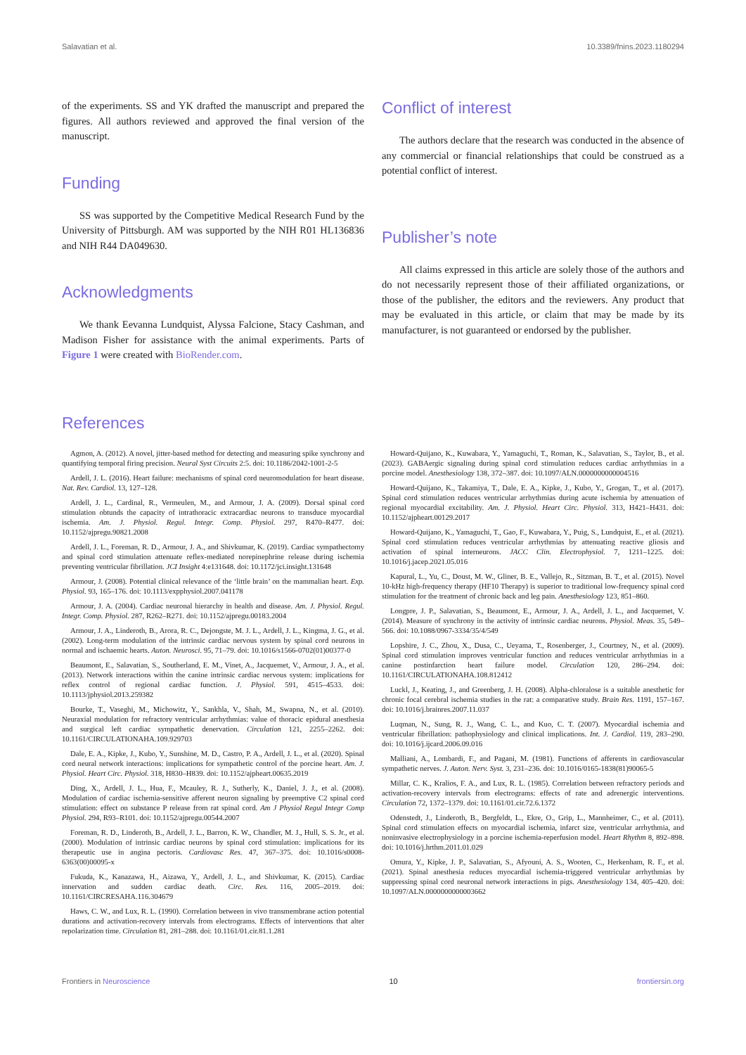Salavatian et al. 10.3389/fnins.2023.1180294
of the experiments. SS and YK drafted the manuscript and prepared the figures. All authors reviewed and approved the final version of the manuscript.
Funding
SS was supported by the Competitive Medical Research Fund by the University of Pittsburgh. AM was supported by the NIH R01 HL136836 and NIH R44 DA049630.
Acknowledgments
We thank Eevanna Lundquist, Alyssa Falcione, Stacy Cashman, and Madison Fisher for assistance with the animal experiments. Parts of Figure 1 were created with BioRender.com.
Conflict of interest
The authors declare that the research was conducted in the absence of any commercial or financial relationships that could be construed as a potential conflict of interest.
Publisher’s note
All claims expressed in this article are solely those of the authors and do not necessarily represent those of their affiliated organizations, or those of the publisher, the editors and the reviewers. Any product that may be evaluated in this article, or claim that may be made by its manufacturer, is not guaranteed or endorsed by the publisher.
References
Agmon, A. (2012). A novel, jitter-based method for detecting and measuring spike synchrony and quantifying temporal firing precision. Neural Syst Circuits 2:5. doi: 10.1186/2042-1001-2-5
Ardell, J. L. (2016). Heart failure: mechanisms of spinal cord neuromodulation for heart disease. Nat. Rev. Cardiol. 13, 127–128.
Ardell, J. L., Cardinal, R., Vermeulen, M., and Armour, J. A. (2009). Dorsal spinal cord stimulation obtunds the capacity of intrathoracic extracardiac neurons to transduce myocardial ischemia. Am. J. Physiol. Regul. Integr. Comp. Physiol. 297, R470–R477. doi: 10.1152/ajpregu.90821.2008
Ardell, J. L., Foreman, R. D., Armour, J. A., and Shivkumar, K. (2019). Cardiac sympathectomy and spinal cord stimulation attenuate reflex-mediated norepinephrine release during ischemia preventing ventricular fibrillation. JCI Insight 4:e131648. doi: 10.1172/jci.insight.131648
Armour, J. (2008). Potential clinical relevance of the ‘little brain’ on the mammalian heart. Exp. Physiol. 93, 165–176. doi: 10.1113/expphysiol.2007.041178
Armour, J. A. (2004). Cardiac neuronal hierarchy in health and disease. Am. J. Physiol. Regul. Integr. Comp. Physiol. 287, R262–R271. doi: 10.1152/ajpregu.00183.2004
Armour, J. A., Linderoth, B., Arora, R. C., Dejongste, M. J. L., Ardell, J. L., Kingma, J. G., et al. (2002). Long-term modulation of the intrinsic cardiac nervous system by spinal cord neurons in normal and ischaemic hearts. Auton. Neurosci. 95, 71–79. doi: 10.1016/s1566-0702(01)00377-0
Beaumont, E., Salavatian, S., Southerland, E. M., Vinet, A., Jacquemet, V., Armour, J. A., et al. (2013). Network interactions within the canine intrinsic cardiac nervous system: implications for reflex control of regional cardiac function. J. Physiol. 591, 4515–4533. doi: 10.1113/jphysiol.2013.259382
Bourke, T., Vaseghi, M., Michowitz, Y., Sankhla, V., Shah, M., Swapna, N., et al. (2010). Neuraxial modulation for refractory ventricular arrhythmias: value of thoracic epidural anesthesia and surgical left cardiac sympathetic denervation. Circulation 121, 2255–2262. doi: 10.1161/CIRCULATIONAHA.109.929703
Dale, E. A., Kipke, J., Kubo, Y., Sunshine, M. D., Castro, P. A., Ardell, J. L., et al. (2020). Spinal cord neural network interactions: implications for sympathetic control of the porcine heart. Am. J. Physiol. Heart Circ. Physiol. 318, H830–H839. doi: 10.1152/ajpheart.00635.2019
Ding, X., Ardell, J. L., Hua, F., Mcauley, R. J., Sutherly, K., Daniel, J. J., et al. (2008). Modulation of cardiac ischemia-sensitive afferent neuron signaling by preemptive C2 spinal cord stimulation: effect on substance P release from rat spinal cord. Am J Physiol Regul Integr Comp Physiol. 294, R93–R101. doi: 10.1152/ajpregu.00544.2007
Foreman, R. D., Linderoth, B., Ardell, J. L., Barron, K. W., Chandler, M. J., Hull, S. S. Jr., et al. (2000). Modulation of intrinsic cardiac neurons by spinal cord stimulation: implications for its therapeutic use in angina pectoris. Cardiovasc Res. 47, 367–375. doi: 10.1016/s0008-6363(00)00095-x
Fukuda, K., Kanazawa, H., Aizawa, Y., Ardell, J. L., and Shivkumar, K. (2015). Cardiac innervation and sudden cardiac death. Circ. Res. 116, 2005–2019. doi: 10.1161/CIRCRESAHA.116.304679
Haws, C. W., and Lux, R. L. (1990). Correlation between in vivo transmembrane action potential durations and activation-recovery intervals from electrograms. Effects of interventions that alter repolarization time. Circulation 81, 281–288. doi: 10.1161/01.cir.81.1.281
Howard-Quijano, K., Kuwabara, Y., Yamaguchi, T., Roman, K., Salavatian, S., Taylor, B., et al. (2023). GABAergic signaling during spinal cord stimulation reduces cardiac arrhythmias in a porcine model. Anesthesiology 138, 372–387. doi: 10.1097/ALN.0000000000004516
Howard-Quijano, K., Takamiya, T., Dale, E. A., Kipke, J., Kubo, Y., Grogan, T., et al. (2017). Spinal cord stimulation reduces ventricular arrhythmias during acute ischemia by attenuation of regional myocardial excitability. Am. J. Physiol. Heart Circ. Physiol. 313, H421–H431. doi: 10.1152/ajpheart.00129.2017
Howard-Quijano, K., Yamaguchi, T., Gao, F., Kuwabara, Y., Puig, S., Lundquist, E., et al. (2021). Spinal cord stimulation reduces ventricular arrhythmias by attenuating reactive gliosis and activation of spinal interneurons. JACC Clin. Electrophysiol. 7, 1211–1225. doi: 10.1016/j.jacep.2021.05.016
Kapural, L., Yu, C., Doust, M. W., Gliner, B. E., Vallejo, R., Sitzman, B. T., et al. (2015). Novel 10-kHz high-frequency therapy (HF10 Therapy) is superior to traditional low-frequency spinal cord stimulation for the treatment of chronic back and leg pain. Anesthesiology 123, 851–860.
Longpre, J. P., Salavatian, S., Beaumont, E., Armour, J. A., Ardell, J. L., and Jacquemet, V. (2014). Measure of synchrony in the activity of intrinsic cardiac neurons. Physiol. Meas. 35, 549–566. doi: 10.1088/0967-3334/35/4/549
Lopshire, J. C., Zhou, X., Dusa, C., Ueyama, T., Rosenberger, J., Courtney, N., et al. (2009). Spinal cord stimulation improves ventricular function and reduces ventricular arrhythmias in a canine postinfarction heart failure model. Circulation 120, 286–294. doi: 10.1161/CIRCULATIONAHA.108.812412
Luckl, J., Keating, J., and Greenberg, J. H. (2008). Alpha-chloralose is a suitable anesthetic for chronic focal cerebral ischemia studies in the rat: a comparative study. Brain Res. 1191, 157–167. doi: 10.1016/j.brainres.2007.11.037
Luqman, N., Sung, R. J., Wang, C. L., and Kuo, C. T. (2007). Myocardial ischemia and ventricular fibrillation: pathophysiology and clinical implications. Int. J. Cardiol. 119, 283–290. doi: 10.1016/j.ijcard.2006.09.016
Malliani, A., Lombardi, F., and Pagani, M. (1981). Functions of afferents in cardiovascular sympathetic nerves. J. Auton. Nerv. Syst. 3, 231–236. doi: 10.1016/0165-1838(81)90065-5
Millar, C. K., Kralios, F. A., and Lux, R. L. (1985). Correlation between refractory periods and activation-recovery intervals from electrograms: effects of rate and adrenergic interventions. Circulation 72, 1372–1379. doi: 10.1161/01.cir.72.6.1372
Odenstedt, J., Linderoth, B., Bergfeldt, L., Ekre, O., Grip, L., Mannheimer, C., et al. (2011). Spinal cord stimulation effects on myocardial ischemia, infarct size, ventricular arrhythmia, and noninvasive electrophysiology in a porcine ischemia-reperfusion model. Heart Rhythm 8, 892–898. doi: 10.1016/j.hrthm.2011.01.029
Omura, Y., Kipke, J. P., Salavatian, S., Afyouni, A. S., Wooten, C., Herkenham, R. F., et al. (2021). Spinal anesthesia reduces myocardial ischemia-triggered ventricular arrhythmias by suppressing spinal cord neuronal network interactions in pigs. Anesthesiology 134, 405–420. doi: 10.1097/ALN.0000000000003662
Frontiers in Neuroscience 10 frontiersin.org